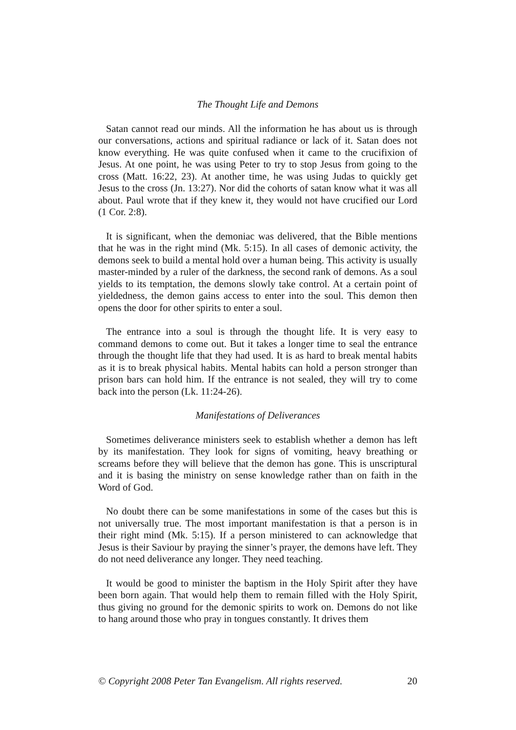The Thought Life and Demons
Satan cannot read our minds. All the information he has about us is through our conversations, actions and spiritual radiance or lack of it. Satan does not know everything. He was quite confused when it came to the crucifixion of Jesus. At one point, he was using Peter to try to stop Jesus from going to the cross (Matt. 16:22, 23). At another time, he was using Judas to quickly get Jesus to the cross (Jn. 13:27). Nor did the cohorts of satan know what it was all about. Paul wrote that if they knew it, they would not have crucified our Lord (1 Cor. 2:8).
It is significant, when the demoniac was delivered, that the Bible mentions that he was in the right mind (Mk. 5:15). In all cases of demonic activity, the demons seek to build a mental hold over a human being. This activity is usually master-minded by a ruler of the darkness, the second rank of demons. As a soul yields to its temptation, the demons slowly take control. At a certain point of yieldedness, the demon gains access to enter into the soul. This demon then opens the door for other spirits to enter a soul.
The entrance into a soul is through the thought life. It is very easy to command demons to come out. But it takes a longer time to seal the entrance through the thought life that they had used. It is as hard to break mental habits as it is to break physical habits. Mental habits can hold a person stronger than prison bars can hold him. If the entrance is not sealed, they will try to come back into the person (Lk. 11:24-26).
Manifestations of Deliverances
Sometimes deliverance ministers seek to establish whether a demon has left by its manifestation. They look for signs of vomiting, heavy breathing or screams before they will believe that the demon has gone. This is unscriptural and it is basing the ministry on sense knowledge rather than on faith in the Word of God.
No doubt there can be some manifestations in some of the cases but this is not universally true. The most important manifestation is that a person is in their right mind (Mk. 5:15). If a person ministered to can acknowledge that Jesus is their Saviour by praying the sinner’s prayer, the demons have left. They do not need deliverance any longer. They need teaching.
It would be good to minister the baptism in the Holy Spirit after they have been born again. That would help them to remain filled with the Holy Spirit, thus giving no ground for the demonic spirits to work on. Demons do not like to hang around those who pray in tongues constantly. It drives them
© Copyright 2008 Peter Tan Evangelism. All rights reserved. 20